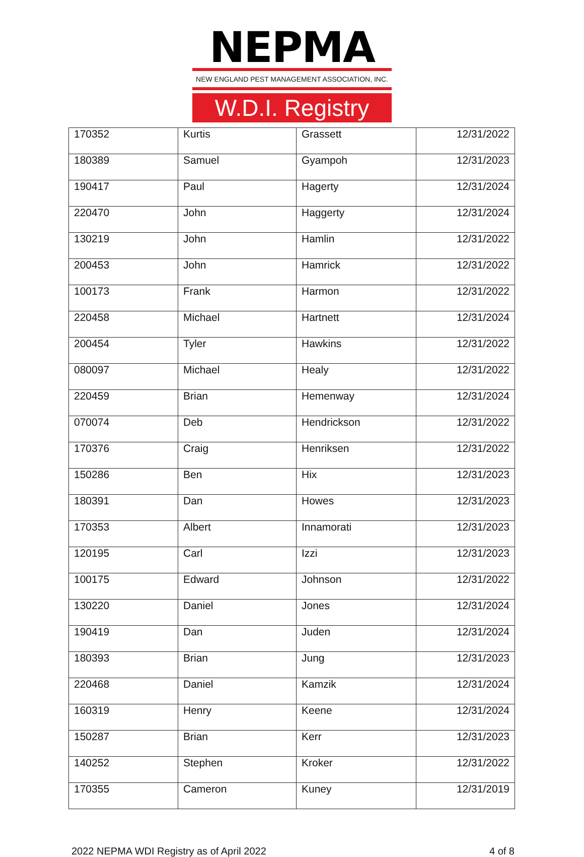NEPMA
NEW ENGLAND PEST MANAGEMENT ASSOCIATION, INC.
W.D.I. Registry
| 170352 | Kurtis | Grassett | 12/31/2022 |
| 180389 | Samuel | Gyampoh | 12/31/2023 |
| 190417 | Paul | Hagerty | 12/31/2024 |
| 220470 | John | Haggerty | 12/31/2024 |
| 130219 | John | Hamlin | 12/31/2022 |
| 200453 | John | Hamrick | 12/31/2022 |
| 100173 | Frank | Harmon | 12/31/2022 |
| 220458 | Michael | Hartnett | 12/31/2024 |
| 200454 | Tyler | Hawkins | 12/31/2022 |
| 080097 | Michael | Healy | 12/31/2022 |
| 220459 | Brian | Hemenway | 12/31/2024 |
| 070074 | Deb | Hendrickson | 12/31/2022 |
| 170376 | Craig | Henriksen | 12/31/2022 |
| 150286 | Ben | Hix | 12/31/2023 |
| 180391 | Dan | Howes | 12/31/2023 |
| 170353 | Albert | Innamorati | 12/31/2023 |
| 120195 | Carl | Izzi | 12/31/2023 |
| 100175 | Edward | Johnson | 12/31/2022 |
| 130220 | Daniel | Jones | 12/31/2024 |
| 190419 | Dan | Juden | 12/31/2024 |
| 180393 | Brian | Jung | 12/31/2023 |
| 220468 | Daniel | Kamzik | 12/31/2024 |
| 160319 | Henry | Keene | 12/31/2024 |
| 150287 | Brian | Kerr | 12/31/2023 |
| 140252 | Stephen | Kroker | 12/31/2022 |
| 170355 | Cameron | Kuney | 12/31/2019 |
2022 NEPMA WDI Registry as of April 2022 4 of 8